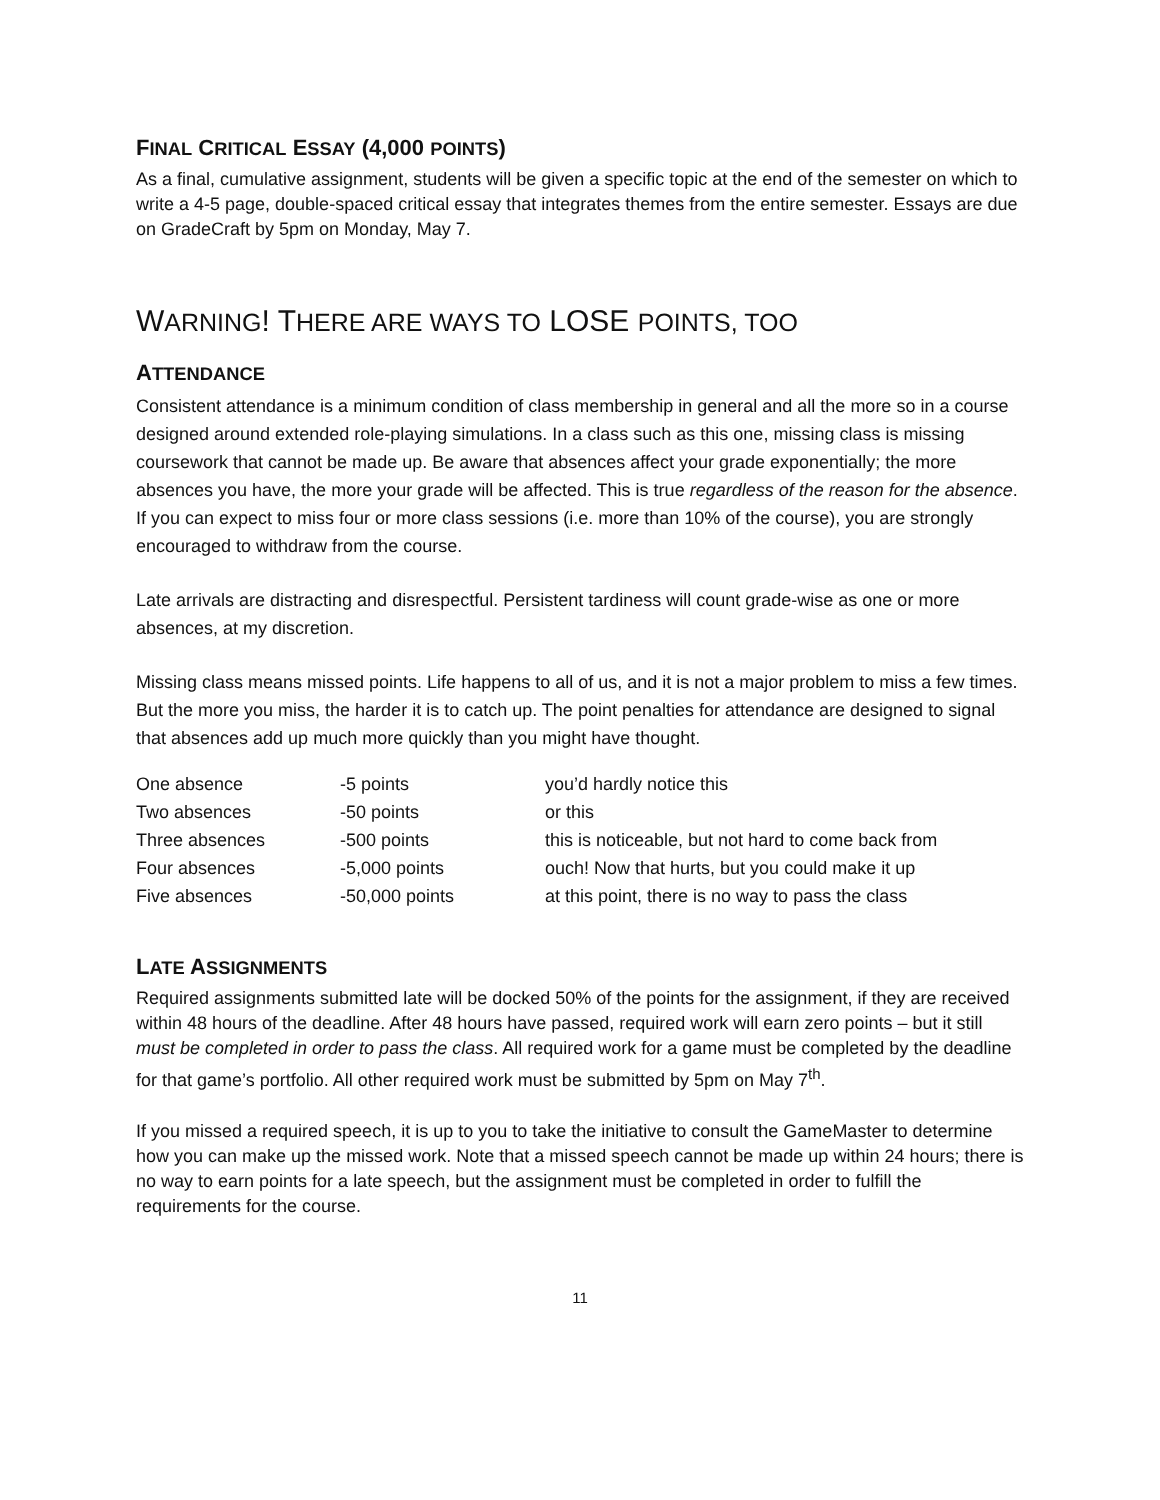FINAL CRITICAL ESSAY (4,000 POINTS)
As a final, cumulative assignment, students will be given a specific topic at the end of the semester on which to write a 4-5 page, double-spaced critical essay that integrates themes from the entire semester. Essays are due on GradeCraft by 5pm on Monday, May 7.
WARNING! THERE ARE WAYS TO LOSE POINTS, TOO
ATTENDANCE
Consistent attendance is a minimum condition of class membership in general and all the more so in a course designed around extended role-playing simulations. In a class such as this one, missing class is missing coursework that cannot be made up. Be aware that absences affect your grade exponentially; the more absences you have, the more your grade will be affected. This is true regardless of the reason for the absence. If you can expect to miss four or more class sessions (i.e. more than 10% of the course), you are strongly encouraged to withdraw from the course.
Late arrivals are distracting and disrespectful. Persistent tardiness will count grade-wise as one or more absences, at my discretion.
Missing class means missed points. Life happens to all of us, and it is not a major problem to miss a few times. But the more you miss, the harder it is to catch up. The point penalties for attendance are designed to signal that absences add up much more quickly than you might have thought.
| One absence | -5 points | you’d hardly notice this |
| Two absences | -50 points | or this |
| Three absences | -500 points | this is noticeable, but not hard to come back from |
| Four absences | -5,000 points | ouch! Now that hurts, but you could make it up |
| Five absences | -50,000 points | at this point, there is no way to pass the class |
LATE ASSIGNMENTS
Required assignments submitted late will be docked 50% of the points for the assignment, if they are received within 48 hours of the deadline. After 48 hours have passed, required work will earn zero points – but it still must be completed in order to pass the class. All required work for a game must be completed by the deadline for that game’s portfolio. All other required work must be submitted by 5pm on May 7<sup>th</sup>.
If you missed a required speech, it is up to you to take the initiative to consult the GameMaster to determine how you can make up the missed work. Note that a missed speech cannot be made up within 24 hours; there is no way to earn points for a late speech, but the assignment must be completed in order to fulfill the requirements for the course.
11